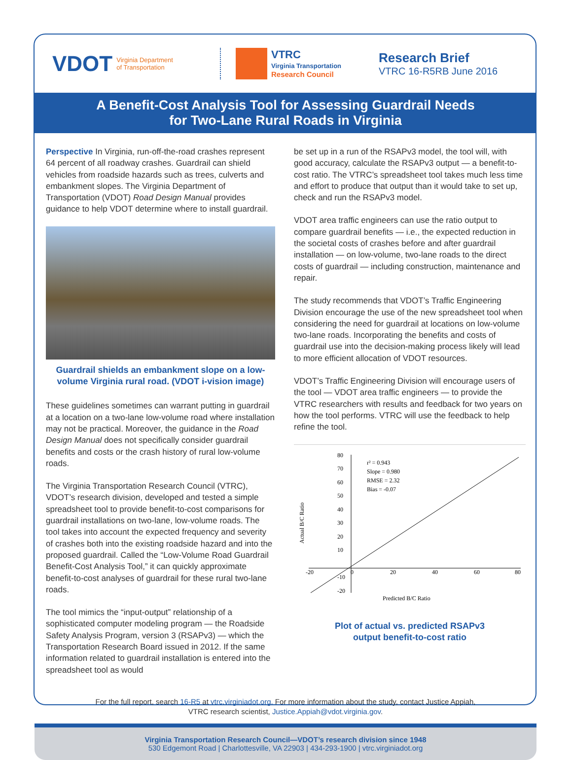VDOT Virginia Department
of Transportation
VTRC
Virginia Transportation
Research Council
Research Brief
VTRC 16-R5RB June 2016
A Benefit-Cost Analysis Tool for Assessing Guardrail Needs
for Two-Lane Rural Roads in Virginia
Perspective In Virginia, run-off-the-road crashes represent 64 percent of all roadway crashes. Guardrail can shield vehicles from roadside hazards such as trees, culverts and embankment slopes. The Virginia Department of Transportation (VDOT) Road Design Manual provides guidance to help VDOT determine where to install guardrail.
Guardrail shields an embankment slope on a low-volume Virginia rural road. (VDOT i-vision image)
These guidelines sometimes can warrant putting in guardrail at a location on a two-lane low-volume road where installation may not be practical. Moreover, the guidance in the Road Design Manual does not specifically consider guardrail benefits and costs or the crash history of rural low-volume roads.
The Virginia Transportation Research Council (VTRC), VDOT’s research division, developed and tested a simple spreadsheet tool to provide benefit-to-cost comparisons for guardrail installations on two-lane, low-volume roads. The tool takes into account the expected frequency and severity of crashes both into the existing roadside hazard and into the proposed guardrail. Called the “Low-Volume Road Guardrail Benefit-Cost Analysis Tool,” it can quickly approximate benefit-to-cost analyses of guardrail for these rural two-lane roads.
The tool mimics the “input-output” relationship of a sophisticated computer modeling program — the Roadside Safety Analysis Program, version 3 (RSAPv3) — which the Transportation Research Board issued in 2012. If the same information related to guardrail installation is entered into the spreadsheet tool as would
be set up in a run of the RSAPv3 model, the tool will, with good accuracy, calculate the RSAPv3 output — a benefit-to-cost ratio. The VTRC’s spreadsheet tool takes much less time and effort to produce that output than it would take to set up, check and run the RSAPv3 model.
VDOT area traffic engineers can use the ratio output to compare guardrail benefits — i.e., the expected reduction in the societal costs of crashes before and after guardrail installation — on low-volume, two-lane roads to the direct costs of guardrail — including construction, maintenance and repair.
The study recommends that VDOT’s Traffic Engineering Division encourage the use of the new spreadsheet tool when considering the need for guardrail at locations on low-volume two-lane roads. Incorporating the benefits and costs of guardrail use into the decision-making process likely will lead to more efficient allocation of VDOT resources.
VDOT’s Traffic Engineering Division will encourage users of the tool — VDOT area traffic engineers — to provide the VTRC researchers with results and feedback for two years on how the tool performs. VTRC will use the feedback to help refine the tool.
Actual B/C Ratio
80
70
60
50
40
30
20
10
-10
-20
-20
0
20
40
60
80
Predicted B/C Ratio
r² = 0.943
Slope = 0.980
RMSE = 2.32
Bias = -0.07
Plot of actual vs. predicted RSAPv3
output benefit-to-cost ratio
For the full report, search 16-R5 at vtrc.virginiadot.org. For more information about the study, contact Justice Appiah,
VTRC research scientist, Justice.Appiah@vdot.virginia.gov.
Virginia Transportation Research Council—VDOT’s research division since 1948
530 Edgemont Road | Charlottesville, VA 22903 | 434-293-1900 | vtrc.virginiadot.org